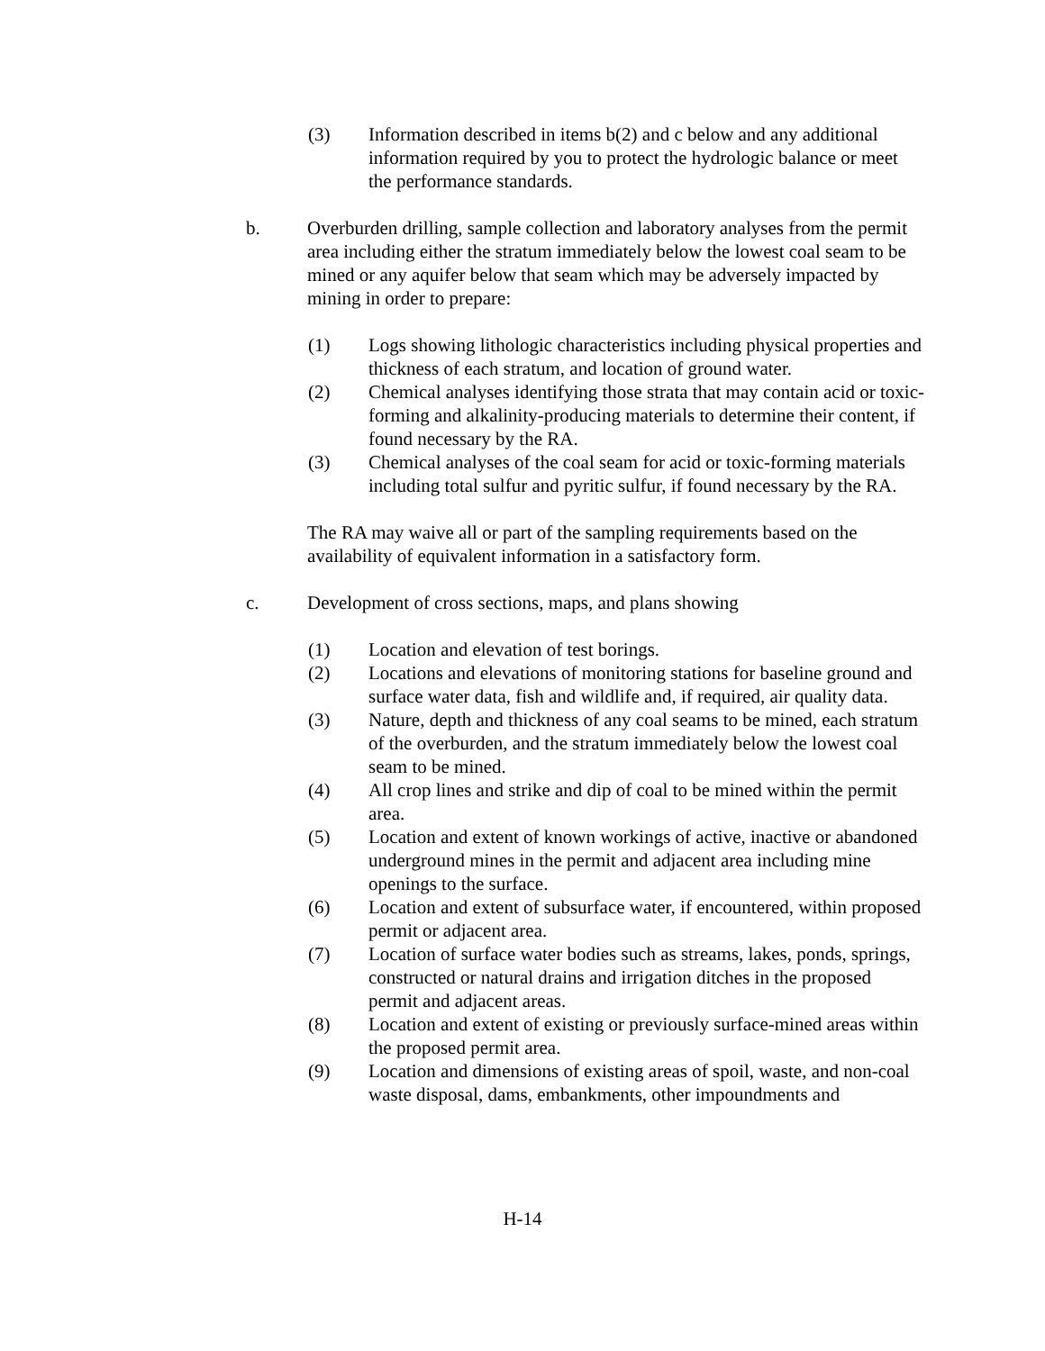(3) Information described in items b(2) and c below and any additional information required by you to protect the hydrologic balance or meet the performance standards.
b. Overburden drilling, sample collection and laboratory analyses from the permit area including either the stratum immediately below the lowest coal seam to be mined or any aquifer below that seam which may be adversely impacted by mining in order to prepare:
(1) Logs showing lithologic characteristics including physical properties and thickness of each stratum, and location of ground water.
(2) Chemical analyses identifying those strata that may contain acid or toxic-forming and alkalinity-producing materials to determine their content, if found necessary by the RA.
(3) Chemical analyses of the coal seam for acid or toxic-forming materials including total sulfur and pyritic sulfur, if found necessary by the RA.
The RA may waive all or part of the sampling requirements based on the availability of equivalent information in a satisfactory form.
c. Development of cross sections, maps, and plans showing
(1) Location and elevation of test borings.
(2) Locations and elevations of monitoring stations for baseline ground and surface water data, fish and wildlife and, if required, air quality data.
(3) Nature, depth and thickness of any coal seams to be mined, each stratum of the overburden, and the stratum immediately below the lowest coal seam to be mined.
(4) All crop lines and strike and dip of coal to be mined within the permit area.
(5) Location and extent of known workings of active, inactive or abandoned underground mines in the permit and adjacent area including mine openings to the surface.
(6) Location and extent of subsurface water, if encountered, within proposed permit or adjacent area.
(7) Location of surface water bodies such as streams, lakes, ponds, springs, constructed or natural drains and irrigation ditches in the proposed permit and adjacent areas.
(8) Location and extent of existing or previously surface-mined areas within the proposed permit area.
(9) Location and dimensions of existing areas of spoil, waste, and non-coal waste disposal, dams, embankments, other impoundments and
H-14